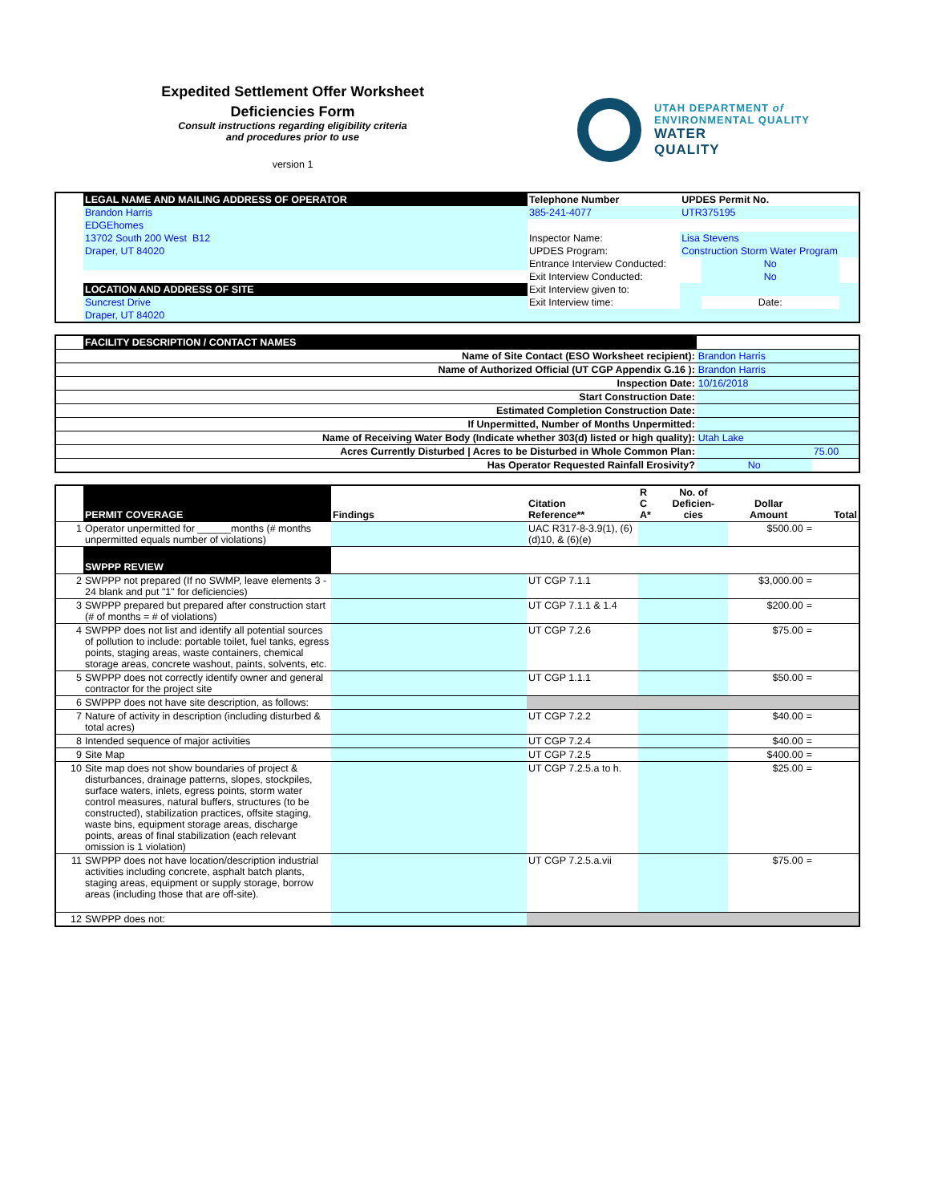Expedited Settlement Offer Worksheet
Deficiencies Form
Consult instructions regarding eligibility criteria
and procedures prior to use
version 1
UTAH DEPARTMENT of
ENVIRONMENTAL QUALITY
WATER
QUALITY
| | LEGAL NAME AND MAILING ADDRESS OF OPERATOR | Telephone Number | UPDES Permit No. | | |
| | Brandon Harris | 385-241-4077 | UTR375195 | | |
| | EDGEhomes | | | | |
| | 13702 South 200 West B12 | Inspector Name: | Lisa Stevens | | |
| | Draper, UT 84020 | UPDES Program: | Construction Storm Water Program | | |
| | | Entrance Interview Conducted: | | No | |
| | | Exit Interview Conducted: | | No | |
| | LOCATION AND ADDRESS OF SITE | Exit Interview given to: | | | |
| | Suncrest Drive | Exit Interview time: | | Date: | |
| | Draper, UT 84020 | | | | |
| | FACILITY DESCRIPTION / CONTACT NAMES | | |
| | Name of Site Contact (ESO Worksheet recipient): | Brandon Harris | |
| | Name of Authorized Official (UT CGP Appendix G.16 ): | Brandon Harris | |
| | Inspection Date: | 10/16/2018 | |
| | Start Construction Date: | | |
| | Estimated Completion Construction Date: | | |
| | If Unpermitted, Number of Months Unpermitted: | | |
| | Name of Receiving Water Body (Indicate whether 303(d) listed or high quality): | Utah Lake | |
| | Acres Currently Disturbed / Acres to be Disturbed in Whole Common Plan: | | 75.00 |
| | Has Operator Requested Rainfall Erosivity? | No | |
| | PERMIT COVERAGE | Findings | Citation Reference** | R C A* | No. of Deficien- cies | | Dollar Amount | | Total |
| 1 | Operator unpermitted for ______months (# months unpermitted equals number of violations) | | UAC R317-8-3.9(1), (6)(d)10, & (6)(e) | | | | $500.00 | = | |
| | SWPPP REVIEW | | | | | | | | |
| 2 | SWPPP not prepared (If no SWMP, leave elements 3 - 24 blank and put "1" for deficiencies) | | UT CGP 7.1.1 | | | | $3,000.00 | = | |
| 3 | SWPPP prepared but prepared after construction start (# of months = # of violations) | | UT CGP 7.1.1 & 1.4 | | | | $200.00 | = | |
| 4 | SWPPP does not list and identify all potential sources of pollution to include: portable toilet, fuel tanks, egress points, staging areas, waste containers, chemical storage areas, concrete washout, paints, solvents, etc. | | UT CGP 7.2.6 | | | | $75.00 | = | |
| 5 | SWPPP does not correctly identify owner and general contractor for the project site | | UT CGP 1.1.1 | | | | $50.00 | = | |
| 6 | SWPPP does not have site description, as follows: | | | | | | | | |
| 7 | Nature of activity in description (including disturbed & total acres) | | UT CGP 7.2.2 | | | | $40.00 | = | |
| 8 | Intended sequence of major activities | | UT CGP 7.2.4 | | | | $40.00 | = | |
| 9 | Site Map | | UT CGP 7.2.5 | | | | $400.00 | = | |
| 10 | Site map does not show boundaries of project & disturbances, drainage patterns, slopes, stockpiles, surface waters, inlets, egress points, storm water control measures, natural buffers, structures (to be constructed), stabilization practices, offsite staging, waste bins, equipment storage areas, discharge points, areas of final stabilization (each relevant omission is 1 violation) | | UT CGP 7.2.5.a to h. | | | | $25.00 | = | |
| 11 | SWPPP does not have location/description industrial activities including concrete, asphalt batch plants, staging areas, equipment or supply storage, borrow areas (including those that are off-site). | | UT CGP 7.2.5.a.vii | | | | $75.00 | = | |
| 12 | SWPPP does not: | | | | | | | | |